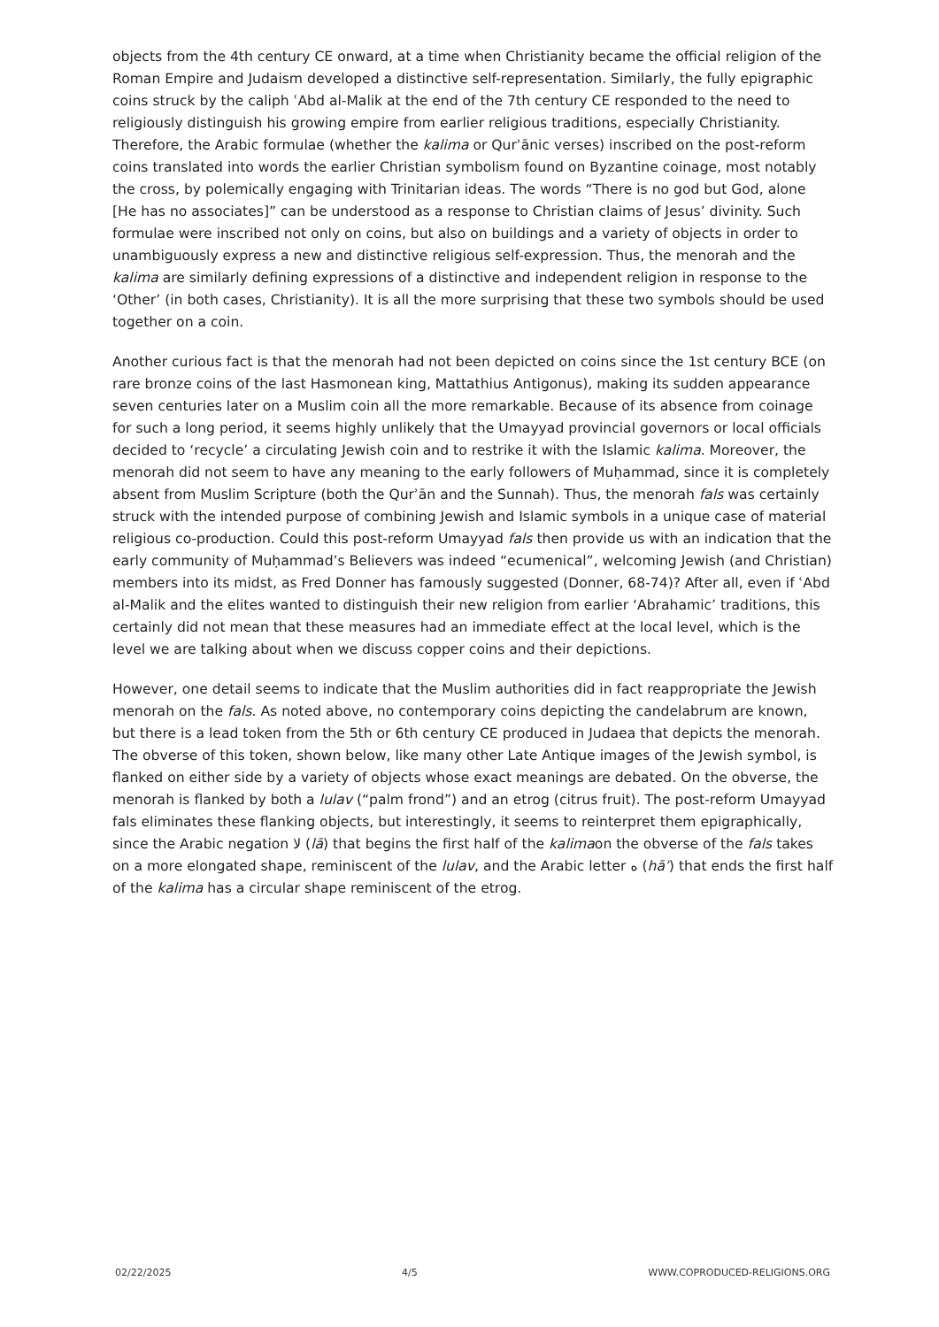objects from the 4th century CE onward, at a time when Christianity became the official religion of the Roman Empire and Judaism developed a distinctive self-representation. Similarly, the fully epigraphic coins struck by the caliph ʿAbd al-Malik at the end of the 7th century CE responded to the need to religiously distinguish his growing empire from earlier religious traditions, especially Christianity. Therefore, the Arabic formulae (whether the kalima or Qurʾānic verses) inscribed on the post-reform coins translated into words the earlier Christian symbolism found on Byzantine coinage, most notably the cross, by polemically engaging with Trinitarian ideas. The words “There is no god but God, alone [He has no associates]” can be understood as a response to Christian claims of Jesus’ divinity. Such formulae were inscribed not only on coins, but also on buildings and a variety of objects in order to unambiguously express a new and distinctive religious self-expression. Thus, the menorah and the kalima are similarly defining expressions of a distinctive and independent religion in response to the ‘Other’ (in both cases, Christianity). It is all the more surprising that these two symbols should be used together on a coin.
Another curious fact is that the menorah had not been depicted on coins since the 1st century BCE (on rare bronze coins of the last Hasmonean king, Mattathius Antigonus), making its sudden appearance seven centuries later on a Muslim coin all the more remarkable. Because of its absence from coinage for such a long period, it seems highly unlikely that the Umayyad provincial governors or local officials decided to ‘recycle’ a circulating Jewish coin and to restrike it with the Islamic kalima. Moreover, the menorah did not seem to have any meaning to the early followers of Muḥammad, since it is completely absent from Muslim Scripture (both the Qurʾān and the Sunnah). Thus, the menorah fals was certainly struck with the intended purpose of combining Jewish and Islamic symbols in a unique case of material religious co-production. Could this post-reform Umayyad fals then provide us with an indication that the early community of Muḥammad’s Believers was indeed “ecumenical”, welcoming Jewish (and Christian) members into its midst, as Fred Donner has famously suggested (Donner, 68-74)? After all, even if ʿAbd al-Malik and the elites wanted to distinguish their new religion from earlier ‘Abrahamic’ traditions, this certainly did not mean that these measures had an immediate effect at the local level, which is the level we are talking about when we discuss copper coins and their depictions.
However, one detail seems to indicate that the Muslim authorities did in fact reappropriate the Jewish menorah on the fals. As noted above, no contemporary coins depicting the candelabrum are known, but there is a lead token from the 5th or 6th century CE produced in Judaea that depicts the menorah. The obverse of this token, shown below, like many other Late Antique images of the Jewish symbol, is flanked on either side by a variety of objects whose exact meanings are debated. On the obverse, the menorah is flanked by both a lulav (“palm frond”) and an etrog (citrus fruit). The post-reform Umayyad fals eliminates these flanking objects, but interestingly, it seems to reinterpret them epigraphically, since the Arabic negation لا (lā) that begins the first half of the kalimaon the obverse of the fals takes on a more elongated shape, reminiscent of the lulav, and the Arabic letter ه (hāʾ) that ends the first half of the kalima has a circular shape reminiscent of the etrog.
02/22/2025 4/5 WWW.COPRODUCED-RELIGIONS.ORG